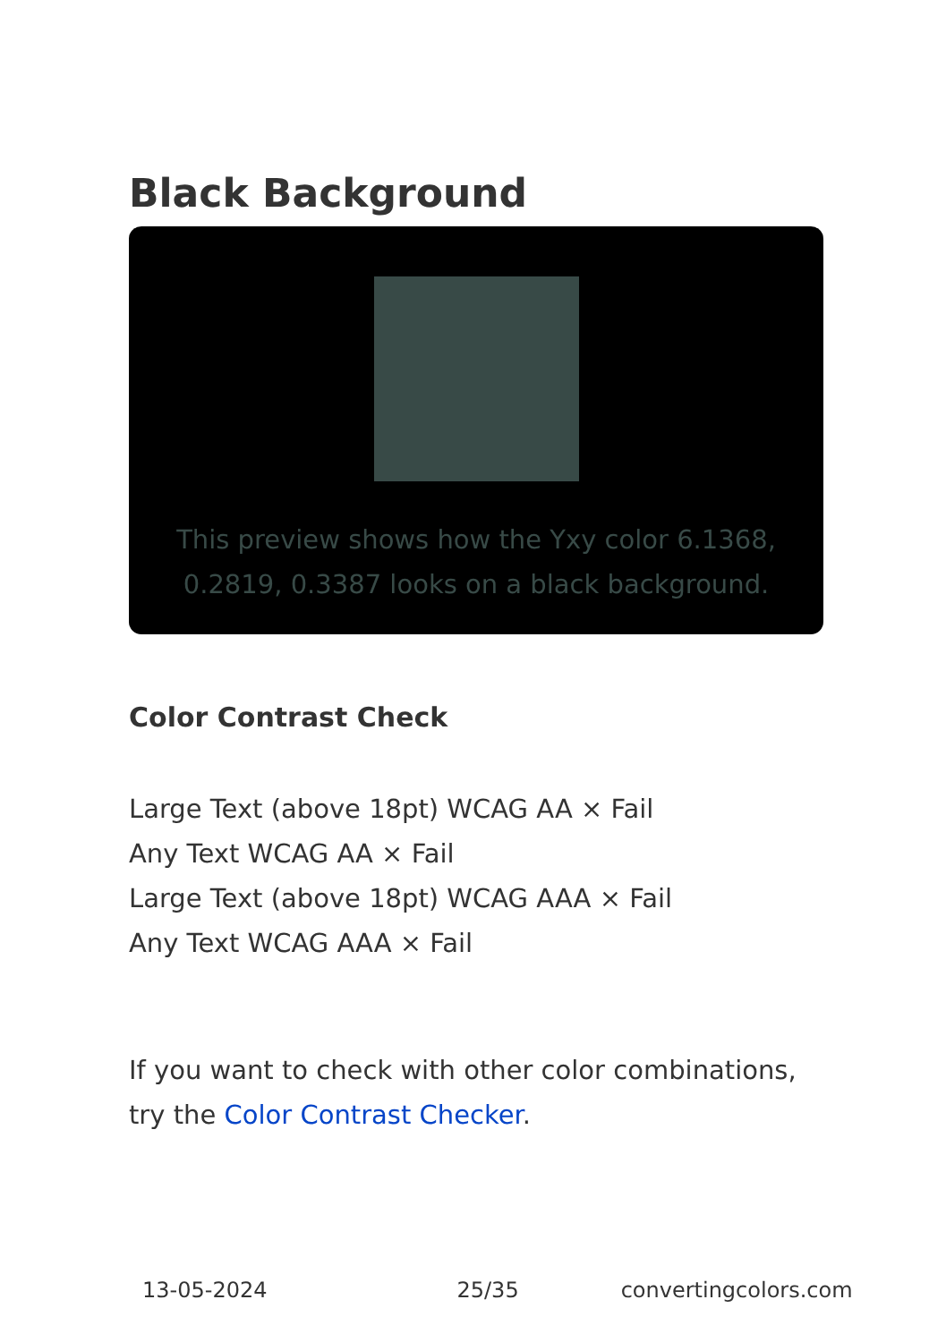Black Background
This preview shows how the Yxy color 6.1368, 0.2819, 0.3387 looks on a black background.
Color Contrast Check
Large Text (above 18pt) WCAG AA × Fail
Any Text WCAG AA × Fail
Large Text (above 18pt) WCAG AAA × Fail
Any Text WCAG AAA × Fail
If you want to check with other color combinations, try the Color Contrast Checker.
13-05-2024 25/35 convertingcolors.com